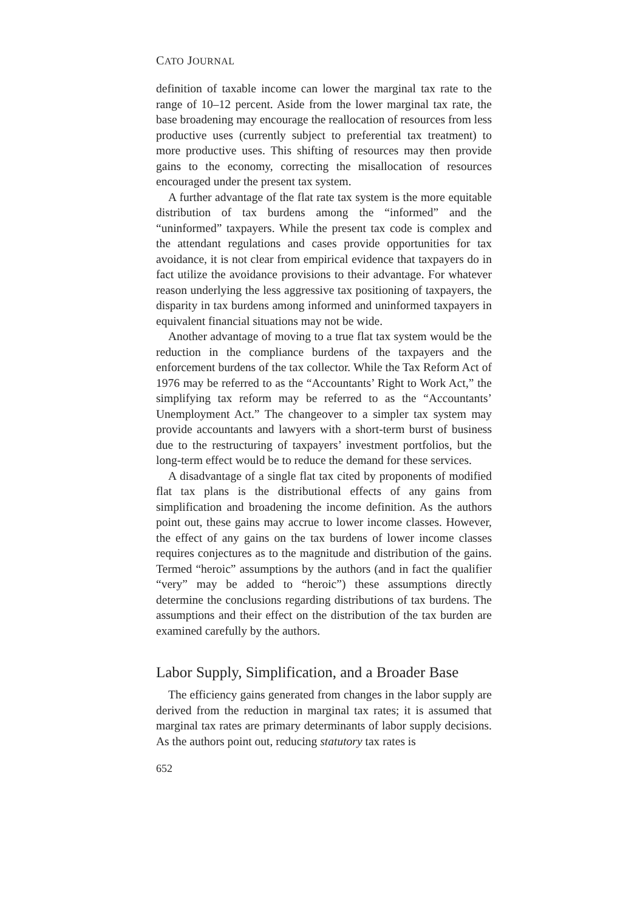CATO JOURNAL
definition of taxable income can lower the marginal tax rate to the range of 10–12 percent. Aside from the lower marginal tax rate, the base broadening may encourage the reallocation of resources from less productive uses (currently subject to preferential tax treatment) to more productive uses. This shifting of resources may then provide gains to the economy, correcting the misallocation of resources encouraged under the present tax system.
A further advantage of the flat rate tax system is the more equitable distribution of tax burdens among the “informed” and the “uninformed” taxpayers. While the present tax code is complex and the attendant regulations and cases provide opportunities for tax avoidance, it is not clear from empirical evidence that taxpayers do in fact utilize the avoidance provisions to their advantage. For whatever reason underlying the less aggressive tax positioning of taxpayers, the disparity in tax burdens among informed and uninformed taxpayers in equivalent financial situations may not be wide.
Another advantage of moving to a true flat tax system would be the reduction in the compliance burdens of the taxpayers and the enforcement burdens of the tax collector. While the Tax Reform Act of 1976 may be referred to as the “Accountants’ Right to Work Act,” the simplifying tax reform may be referred to as the “Accountants’ Unemployment Act.” The changeover to a simpler tax system may provide accountants and lawyers with a short-term burst of business due to the restructuring of taxpayers’ investment portfolios, but the long-term effect would be to reduce the demand for these services.
A disadvantage of a single flat tax cited by proponents of modified flat tax plans is the distributional effects of any gains from simplification and broadening the income definition. As the authors point out, these gains may accrue to lower income classes. However, the effect of any gains on the tax burdens of lower income classes requires conjectures as to the magnitude and distribution of the gains. Termed “heroic” assumptions by the authors (and in fact the qualifier “very” may be added to “heroic”) these assumptions directly determine the conclusions regarding distributions of tax burdens. The assumptions and their effect on the distribution of the tax burden are examined carefully by the authors.
Labor Supply, Simplification, and a Broader Base
The efficiency gains generated from changes in the labor supply are derived from the reduction in marginal tax rates; it is assumed that marginal tax rates are primary determinants of labor supply decisions. As the authors point out, reducing statutory tax rates is
652